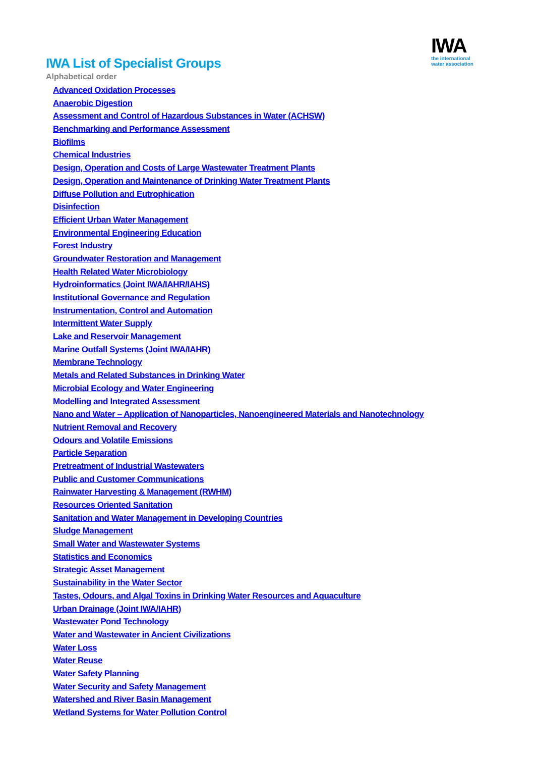IWA
the international
water association
IWA List of Specialist Groups
Alphabetical order
Advanced Oxidation Processes
Anaerobic Digestion
Assessment and Control of Hazardous Substances in Water (ACHSW)
Benchmarking and Performance Assessment
Biofilms
Chemical Industries
Design, Operation and Costs of Large Wastewater Treatment Plants
Design, Operation and Maintenance of Drinking Water Treatment Plants
Diffuse Pollution and Eutrophication
Disinfection
Efficient Urban Water Management
Environmental Engineering Education
Forest Industry
Groundwater Restoration and Management
Health Related Water Microbiology
Hydroinformatics (Joint IWA/IAHR/IAHS)
Institutional Governance and Regulation
Instrumentation, Control and Automation
Intermittent Water Supply
Lake and Reservoir Management
Marine Outfall Systems (Joint IWA/IAHR)
Membrane Technology
Metals and Related Substances in Drinking Water
Microbial Ecology and Water Engineering
Modelling and Integrated Assessment
Nano and Water – Application of Nanoparticles, Nanoengineered Materials and Nanotechnology
Nutrient Removal and Recovery
Odours and Volatile Emissions
Particle Separation
Pretreatment of Industrial Wastewaters
Public and Customer Communications
Rainwater Harvesting & Management (RWHM)
Resources Oriented Sanitation
Sanitation and Water Management in Developing Countries
Sludge Management
Small Water and Wastewater Systems
Statistics and Economics
Strategic Asset Management
Sustainability in the Water Sector
Tastes, Odours, and Algal Toxins in Drinking Water Resources and Aquaculture
Urban Drainage (Joint IWA/IAHR)
Wastewater Pond Technology
Water and Wastewater in Ancient Civilizations
Water Loss
Water Reuse
Water Safety Planning
Water Security and Safety Management
Watershed and River Basin Management
Wetland Systems for Water Pollution Control